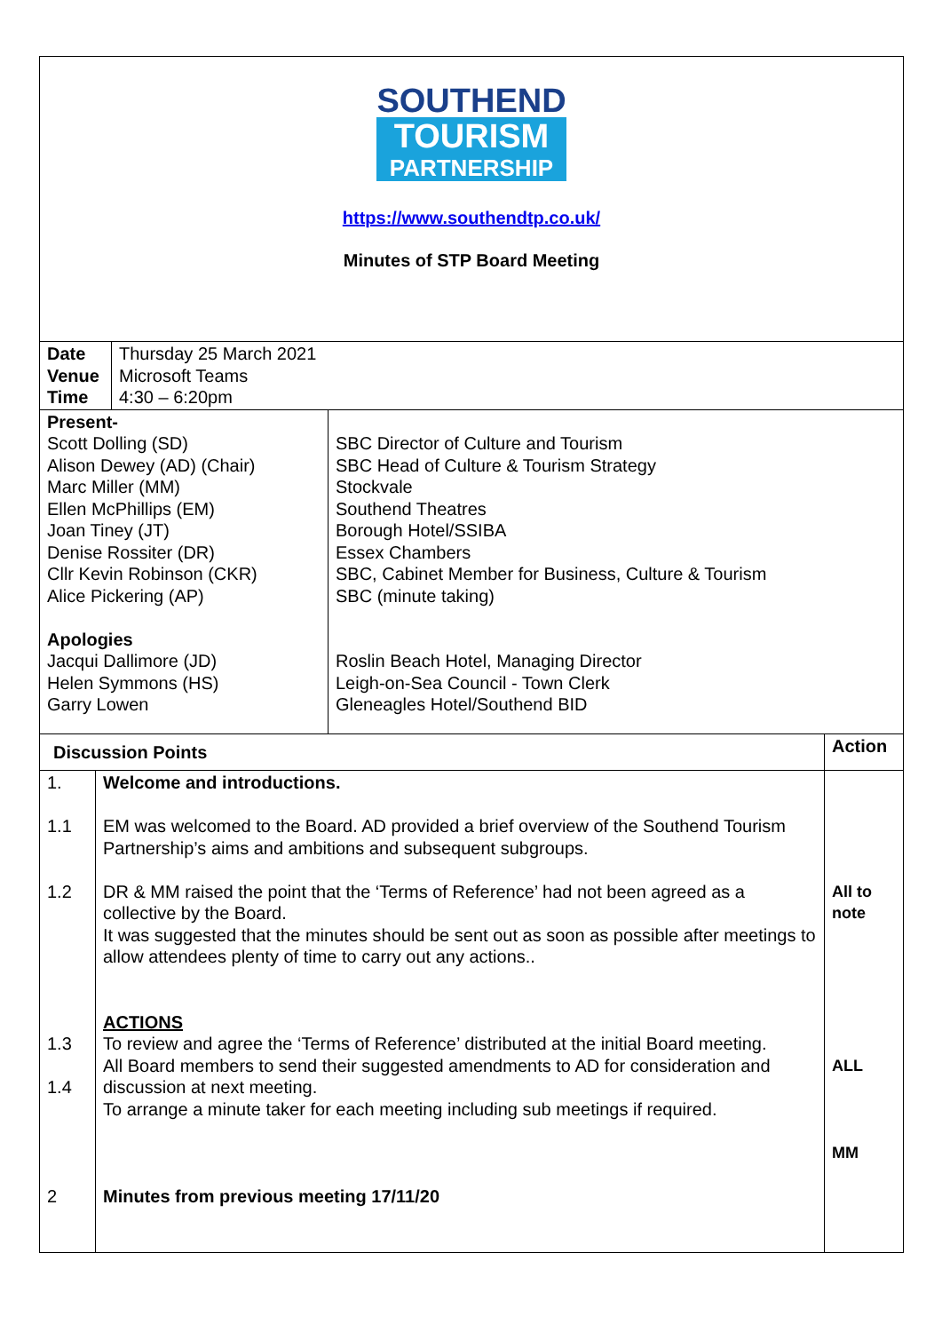SOUTHEND
TOURISM
PARTNERSHIP
https://www.southendtp.co.uk/
Minutes of STP Board Meeting
| Date Venue Time | Thursday 25 March 2021 Microsoft Teams 4:30 – 6:20pm |
| Present- Scott Dolling (SD) Alison Dewey (AD) (Chair) Marc Miller (MM) Ellen McPhillips (EM) Joan Tiney (JT) Denise Rossiter (DR) Cllr Kevin Robinson (CKR) Alice Pickering (AP) Apologies Jacqui Dallimore (JD) Helen Symmons (HS) Garry Lowen | SBC Director of Culture and Tourism SBC Head of Culture & Tourism Strategy Stockvale Southend Theatres Borough Hotel/SSIBA Essex Chambers SBC, Cabinet Member for Business, Culture & Tourism SBC (minute taking) Roslin Beach Hotel, Managing Director Leigh-on-Sea Council - Town Clerk Gleneagles Hotel/Southend BID |
| Discussion Points | | Action |
| 1. 1.1 1.2 1.3 1.4 2 | Welcome and introductions. EM was welcomed to the Board. AD provided a brief overview of the Southend Tourism Partnership’s aims and ambitions and subsequent subgroups. DR & MM raised the point that the ‘Terms of Reference’ had not been agreed as a collective by the Board. It was suggested that the minutes should be sent out as soon as possible after meetings to allow attendees plenty of time to carry out any actions.. ACTIONS To review and agree the ‘Terms of Reference’ distributed at the initial Board meeting. All Board members to send their suggested amendments to AD for consideration and discussion at next meeting. To arrange a minute taker for each meeting including sub meetings if required. Minutes from previous meeting 17/11/20 | All to note ALL MM |